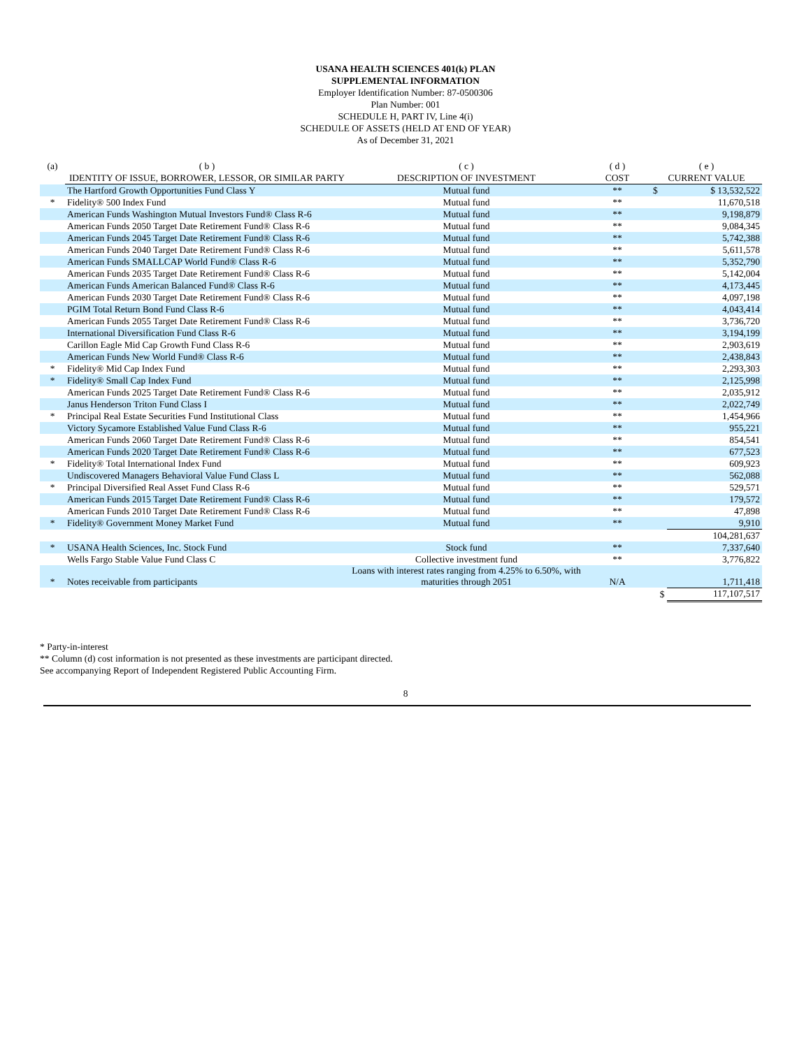USANA HEALTH SCIENCES 401(k) PLAN
SUPPLEMENTAL INFORMATION
Employer Identification Number: 87-0500306
Plan Number: 001
SCHEDULE H, PART IV, Line 4(i)
SCHEDULE OF ASSETS (HELD AT END OF YEAR)
As of December 31, 2021
| (a) | ( b ) | ( c ) | ( d ) | ( e ) | |
| --- | --- | --- | --- | --- | --- |
| | IDENTITY OF ISSUE, BORROWER, LESSOR, OR SIMILAR PARTY | DESCRIPTION OF INVESTMENT | COST | CURRENT VALUE | |
| | The Hartford Growth Opportunities Fund Class Y | Mutual fund | ** | $ | $ 13,532,522 |
| * | Fidelity® 500 Index Fund | Mutual fund | ** | | 11,670,518 |
| | American Funds Washington Mutual Investors Fund® Class R-6 | Mutual fund | ** | | 9,198,879 |
| | American Funds 2050 Target Date Retirement Fund® Class R-6 | Mutual fund | ** | | 9,084,345 |
| | American Funds 2045 Target Date Retirement Fund® Class R-6 | Mutual fund | ** | | 5,742,388 |
| | American Funds 2040 Target Date Retirement Fund® Class R-6 | Mutual fund | ** | | 5,611,578 |
| | American Funds SMALLCAP World Fund® Class R-6 | Mutual fund | ** | | 5,352,790 |
| | American Funds 2035 Target Date Retirement Fund® Class R-6 | Mutual fund | ** | | 5,142,004 |
| | American Funds American Balanced Fund® Class R-6 | Mutual fund | ** | | 4,173,445 |
| | American Funds 2030 Target Date Retirement Fund® Class R-6 | Mutual fund | ** | | 4,097,198 |
| | PGIM Total Return Bond Fund Class R-6 | Mutual fund | ** | | 4,043,414 |
| | American Funds 2055 Target Date Retirement Fund® Class R-6 | Mutual fund | ** | | 3,736,720 |
| | International Diversification Fund Class R-6 | Mutual fund | ** | | 3,194,199 |
| | Carillon Eagle Mid Cap Growth Fund Class R-6 | Mutual fund | ** | | 2,903,619 |
| | American Funds New World Fund® Class R-6 | Mutual fund | ** | | 2,438,843 |
| * | Fidelity® Mid Cap Index Fund | Mutual fund | ** | | 2,293,303 |
| * | Fidelity® Small Cap Index Fund | Mutual fund | ** | | 2,125,998 |
| | American Funds 2025 Target Date Retirement Fund® Class R-6 | Mutual fund | ** | | 2,035,912 |
| | Janus Henderson Triton Fund Class I | Mutual fund | ** | | 2,022,749 |
| * | Principal Real Estate Securities Fund Institutional Class | Mutual fund | ** | | 1,454,966 |
| | Victory Sycamore Established Value Fund Class R-6 | Mutual fund | ** | | 955,221 |
| | American Funds 2060 Target Date Retirement Fund® Class R-6 | Mutual fund | ** | | 854,541 |
| | American Funds 2020 Target Date Retirement Fund® Class R-6 | Mutual fund | ** | | 677,523 |
| * | Fidelity® Total International Index Fund | Mutual fund | ** | | 609,923 |
| | Undiscovered Managers Behavioral Value Fund Class L | Mutual fund | ** | | 562,088 |
| * | Principal Diversified Real Asset Fund Class R-6 | Mutual fund | ** | | 529,571 |
| | American Funds 2015 Target Date Retirement Fund® Class R-6 | Mutual fund | ** | | 179,572 |
| | American Funds 2010 Target Date Retirement Fund® Class R-6 | Mutual fund | ** | | 47,898 |
| * | Fidelity® Government Money Market Fund | Mutual fund | ** | | 9,910 |
| | | | | | 104,281,637 |
| * | USANA Health Sciences, Inc. Stock Fund | Stock fund | ** | | 7,337,640 |
| | Wells Fargo Stable Value Fund Class C | Collective investment fund | ** | | 3,776,822 |
| * | Notes receivable from participants | Loans with interest rates ranging from 4.25% to 6.50%, with maturities through 2051 | N/A | | 1,711,418 |
| | | | | $ | 117,107,517 |
* Party-in-interest
** Column (d) cost information is not presented as these investments are participant directed.
See accompanying Report of Independent Registered Public Accounting Firm.
8